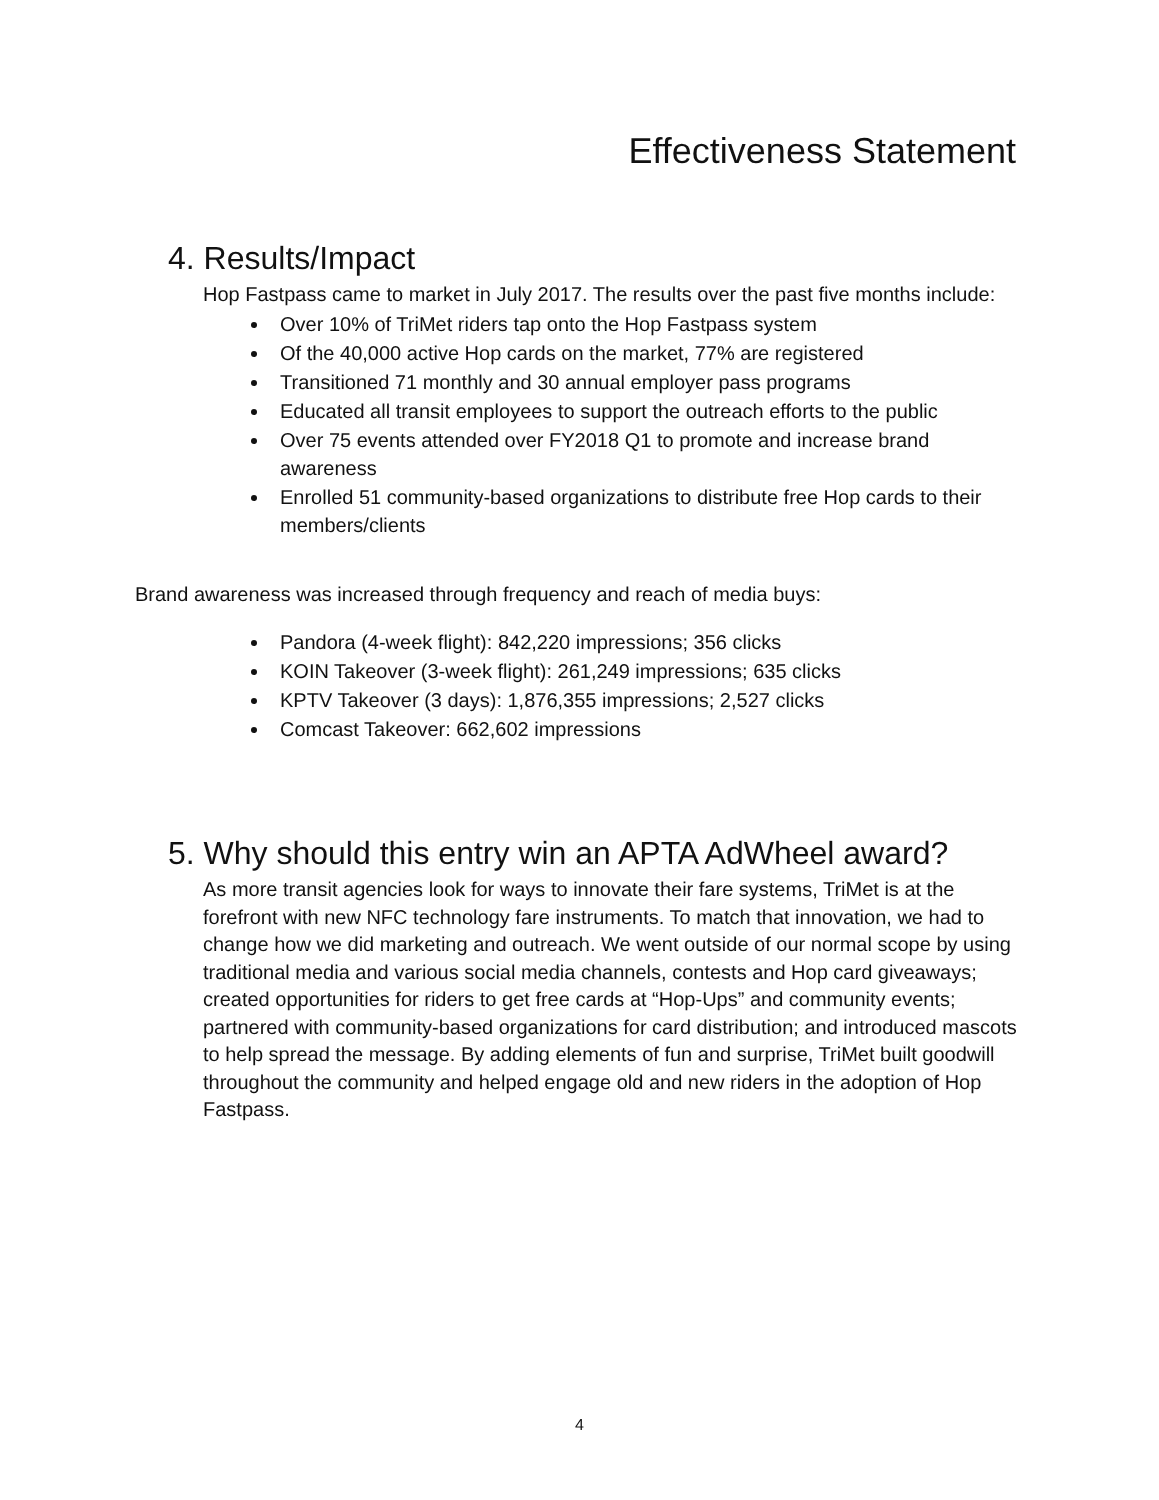Effectiveness Statement
4. Results/Impact
Hop Fastpass came to market in July 2017. The results over the past five months include:
Over 10% of TriMet riders tap onto the Hop Fastpass system
Of the 40,000 active Hop cards on the market, 77% are registered
Transitioned 71 monthly and 30 annual employer pass programs
Educated all transit employees to support the outreach efforts to the public
Over 75 events attended over FY2018 Q1 to promote and increase brand awareness
Enrolled 51 community-based organizations to distribute free Hop cards to their members/clients
Brand awareness was increased through frequency and reach of media buys:
Pandora (4-week flight): 842,220 impressions; 356 clicks
KOIN Takeover (3-week flight): 261,249 impressions; 635 clicks
KPTV Takeover (3 days): 1,876,355 impressions; 2,527 clicks
Comcast Takeover: 662,602 impressions
5. Why should this entry win an APTA AdWheel award?
As more transit agencies look for ways to innovate their fare systems, TriMet is at the forefront with new NFC technology fare instruments. To match that innovation, we had to change how we did marketing and outreach. We went outside of our normal scope by using traditional media and various social media channels, contests and Hop card giveaways; created opportunities for riders to get free cards at “Hop-Ups” and community events; partnered with community-based organizations for card distribution; and introduced mascots to help spread the message. By adding elements of fun and surprise, TriMet built goodwill throughout the community and helped engage old and new riders in the adoption of Hop Fastpass.
4